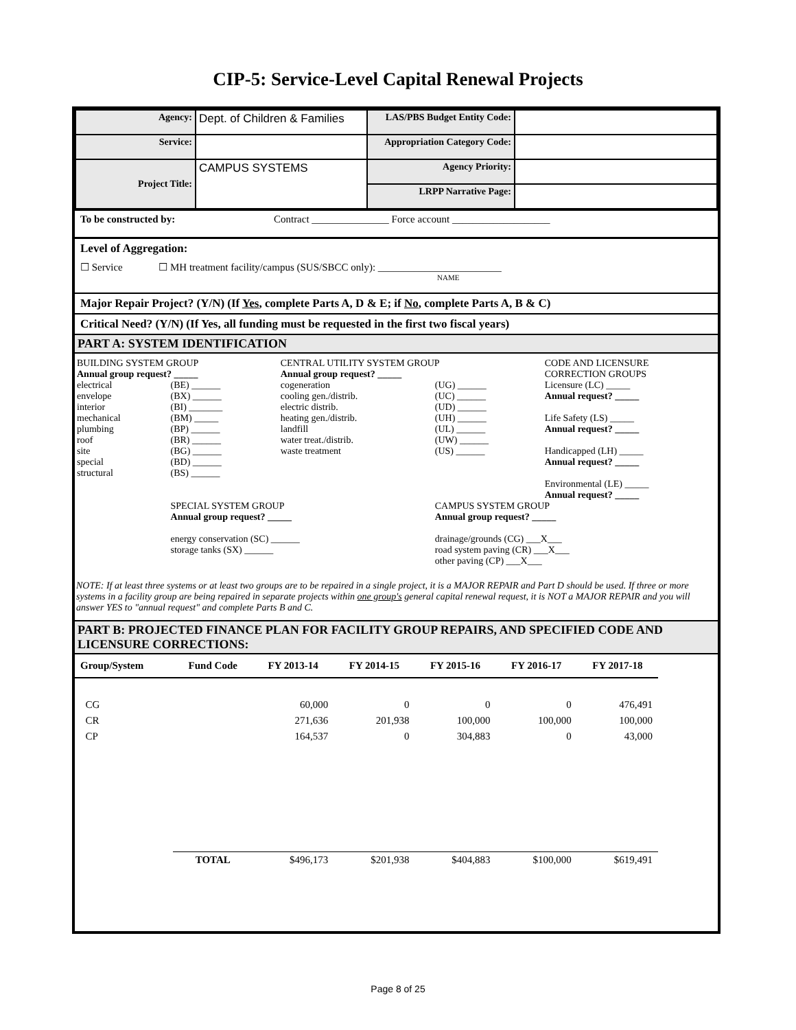CIP-5: Service-Level Capital Renewal Projects
| Agency: | Dept. of Children & Families | LAS/PBS Budget Entity Code: | |
| Service: | | Appropriation Category Code: | |
| Project Title: | CAMPUS SYSTEMS | Agency Priority: | |
| | | LRPP Narrative Page: | |
To be constructed by: Contract _______________ Force account ___________________
Level of Aggregation:
☐ Service ☐ MH treatment facility/campus (SUS/SBCC only): ________________________
NAME
Major Repair Project? (Y/N) (If Yes, complete Parts A, D & E; if No, complete Parts A, B & C)
Critical Need? (Y/N) (If Yes, all funding must be requested in the first two fiscal years)
PART A: SYSTEM IDENTIFICATION
| BUILDING SYSTEM GROUP Annual group request? _____ | | CENTRAL UTILITY SYSTEM GROUP Annual group request? _____ | | CODE AND LICENSURE CORRECTION GROUPS |
| electrical envelope interior mechanical plumbing roof site special structural | (BE) ______ (BX) ______ (BI) _______ (BM) _____ (BP) ______ (BR) ______ (BG) ______ (BD) ______ (BS) ______ | cogeneration cooling gen./distrib. electric distrib. heating gen./distrib. landfill water treat./distrib. waste treatment | (UG) ______ (UC) ______ (UD) ______ (UH) ______ (UL) ______ (UW) ______ (US) ______ | Licensure (LC) _____ Annual request? _____ Life Safety (LS) _____ Annual request? _____ Handicapped (LH) _____ Annual request? _____ Environmental (LE) _____ Annual request? _____ |
| | SPECIAL SYSTEM GROUP Annual group request? _____ energy conservation (SC) ______ storage tanks (SX) ______ | | CAMPUS SYSTEM GROUP Annual group request? _____ drainage/grounds (CG) ___X___ road system paving (CR) ___X___ other paving (CP) ___X___ | |
NOTE: If at least three systems or at least two groups are to be repaired in a single project, it is a MAJOR REPAIR and Part D should be used. If three or more systems in a facility group are being repaired in separate projects within one group's general capital renewal request, it is NOT a MAJOR REPAIR and you will answer YES to "annual request" and complete Parts B and C.
PART B: PROJECTED FINANCE PLAN FOR FACILITY GROUP REPAIRS, AND SPECIFIED CODE AND LICENSURE CORRECTIONS:
| Group/System | Fund Code | FY 2013-14 | FY 2014-15 | FY 2015-16 | FY 2016-17 | FY 2017-18 |
| --- | --- | --- | --- | --- | --- | --- |
| CG | | 60,000 | 0 | 0 | 0 | 476,491 |
| CR | | 271,636 | 201,938 | 100,000 | 100,000 | 100,000 |
| CP | | 164,537 | 0 | 304,883 | 0 | 43,000 |
| | TOTAL | $496,173 | $201,938 | $404,883 | $100,000 | $619,491 |
Page 8 of 25